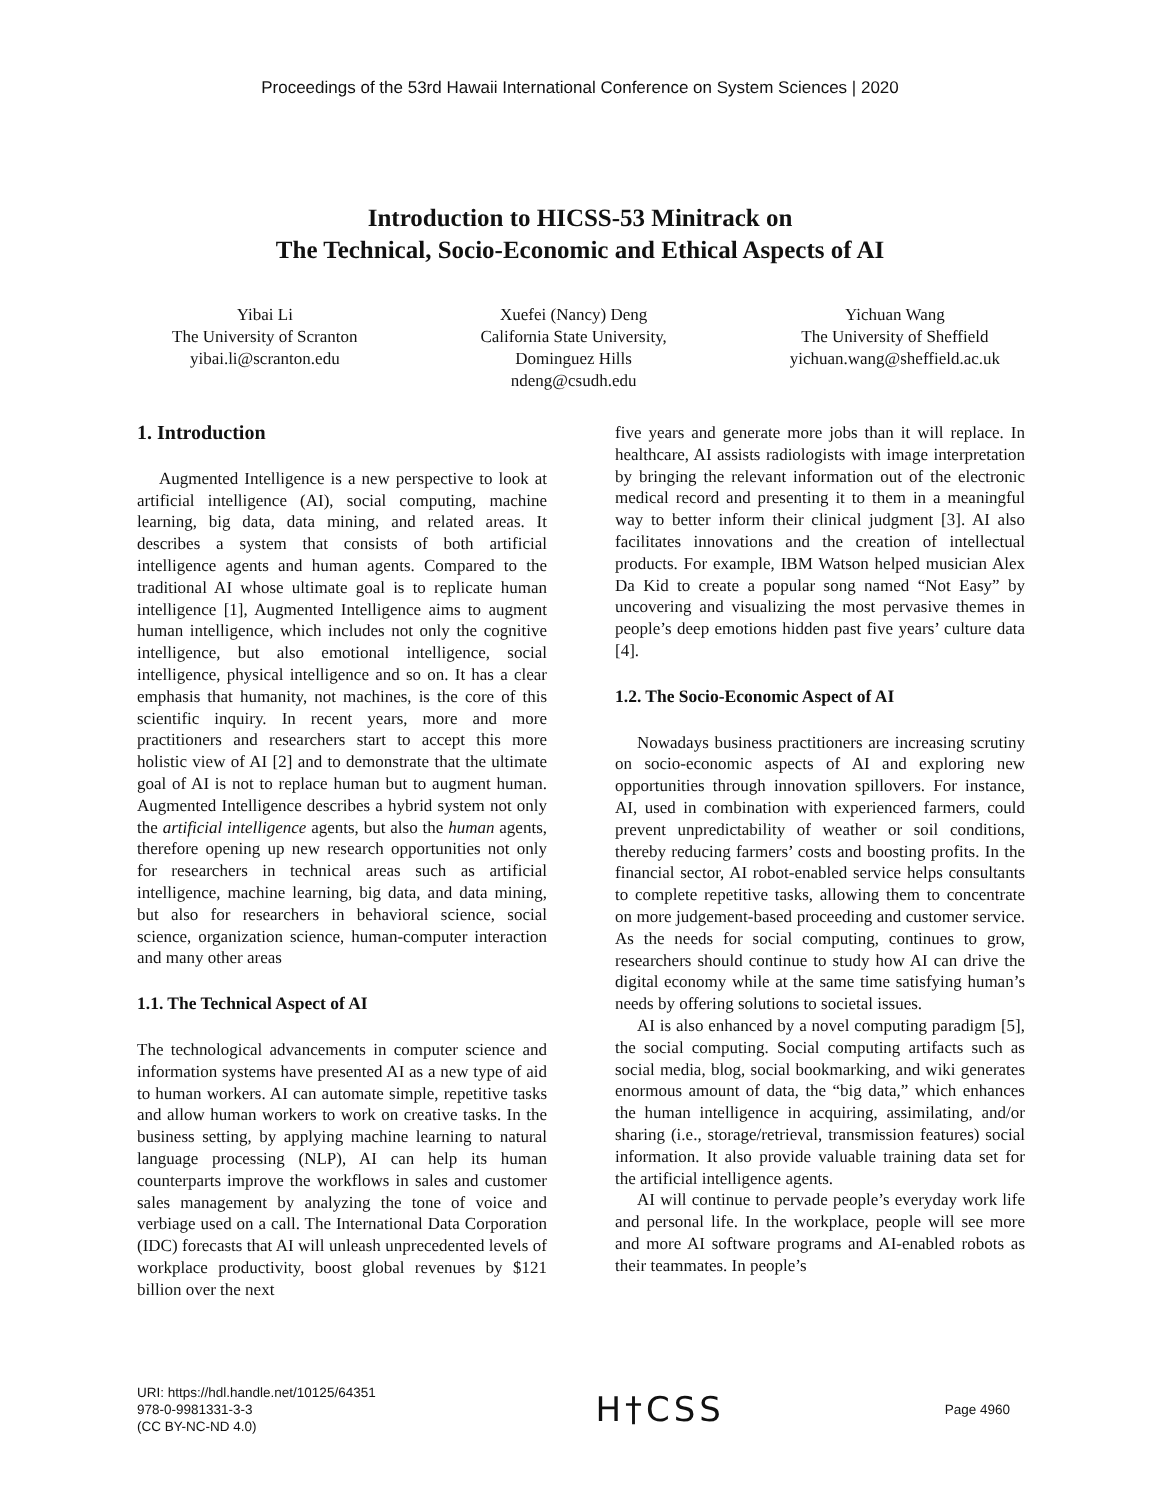Proceedings of the 53rd Hawaii International Conference on System Sciences | 2020
Introduction to HICSS-53 Minitrack on
The Technical, Socio-Economic and Ethical Aspects of AI
Yibai Li
The University of Scranton
yibai.li@scranton.edu
Xuefei (Nancy) Deng
California State University,
Dominguez Hills
ndeng@csudh.edu
Yichuan Wang
The University of Sheffield
yichuan.wang@sheffield.ac.uk
1. Introduction
Augmented Intelligence is a new perspective to look at artificial intelligence (AI), social computing, machine learning, big data, data mining, and related areas. It describes a system that consists of both artificial intelligence agents and human agents. Compared to the traditional AI whose ultimate goal is to replicate human intelligence [1], Augmented Intelligence aims to augment human intelligence, which includes not only the cognitive intelligence, but also emotional intelligence, social intelligence, physical intelligence and so on. It has a clear emphasis that humanity, not machines, is the core of this scientific inquiry. In recent years, more and more practitioners and researchers start to accept this more holistic view of AI [2] and to demonstrate that the ultimate goal of AI is not to replace human but to augment human. Augmented Intelligence describes a hybrid system not only the artificial intelligence agents, but also the human agents, therefore opening up new research opportunities not only for researchers in technical areas such as artificial intelligence, machine learning, big data, and data mining, but also for researchers in behavioral science, social science, organization science, human-computer interaction and many other areas
1.1. The Technical Aspect of AI
The technological advancements in computer science and information systems have presented AI as a new type of aid to human workers. AI can automate simple, repetitive tasks and allow human workers to work on creative tasks. In the business setting, by applying machine learning to natural language processing (NLP), AI can help its human counterparts improve the workflows in sales and customer sales management by analyzing the tone of voice and verbiage used on a call. The International Data Corporation (IDC) forecasts that AI will unleash unprecedented levels of workplace productivity, boost global revenues by $121 billion over the next
five years and generate more jobs than it will replace. In healthcare, AI assists radiologists with image interpretation by bringing the relevant information out of the electronic medical record and presenting it to them in a meaningful way to better inform their clinical judgment [3]. AI also facilitates innovations and the creation of intellectual products. For example, IBM Watson helped musician Alex Da Kid to create a popular song named “Not Easy” by uncovering and visualizing the most pervasive themes in people’s deep emotions hidden past five years’ culture data [4].
1.2. The Socio-Economic Aspect of AI
Nowadays business practitioners are increasing scrutiny on socio-economic aspects of AI and exploring new opportunities through innovation spillovers. For instance, AI, used in combination with experienced farmers, could prevent unpredictability of weather or soil conditions, thereby reducing farmers’ costs and boosting profits. In the financial sector, AI robot-enabled service helps consultants to complete repetitive tasks, allowing them to concentrate on more judgement-based proceeding and customer service. As the needs for social computing, continues to grow, researchers should continue to study how AI can drive the digital economy while at the same time satisfying human’s needs by offering solutions to societal issues.
AI is also enhanced by a novel computing paradigm [5], the social computing. Social computing artifacts such as social media, blog, social bookmarking, and wiki generates enormous amount of data, the “big data,” which enhances the human intelligence in acquiring, assimilating, and/or sharing (i.e., storage/retrieval, transmission features) social information. It also provide valuable training data set for the artificial intelligence agents.
AI will continue to pervade people’s everyday work life and personal life. In the workplace, people will see more and more AI software programs and AI-enabled robots as their teammates. In people’s
URI: https://hdl.handle.net/10125/64351
978-0-9981331-3-3
(CC BY-NC-ND 4.0)
H†CSS
Page 4960